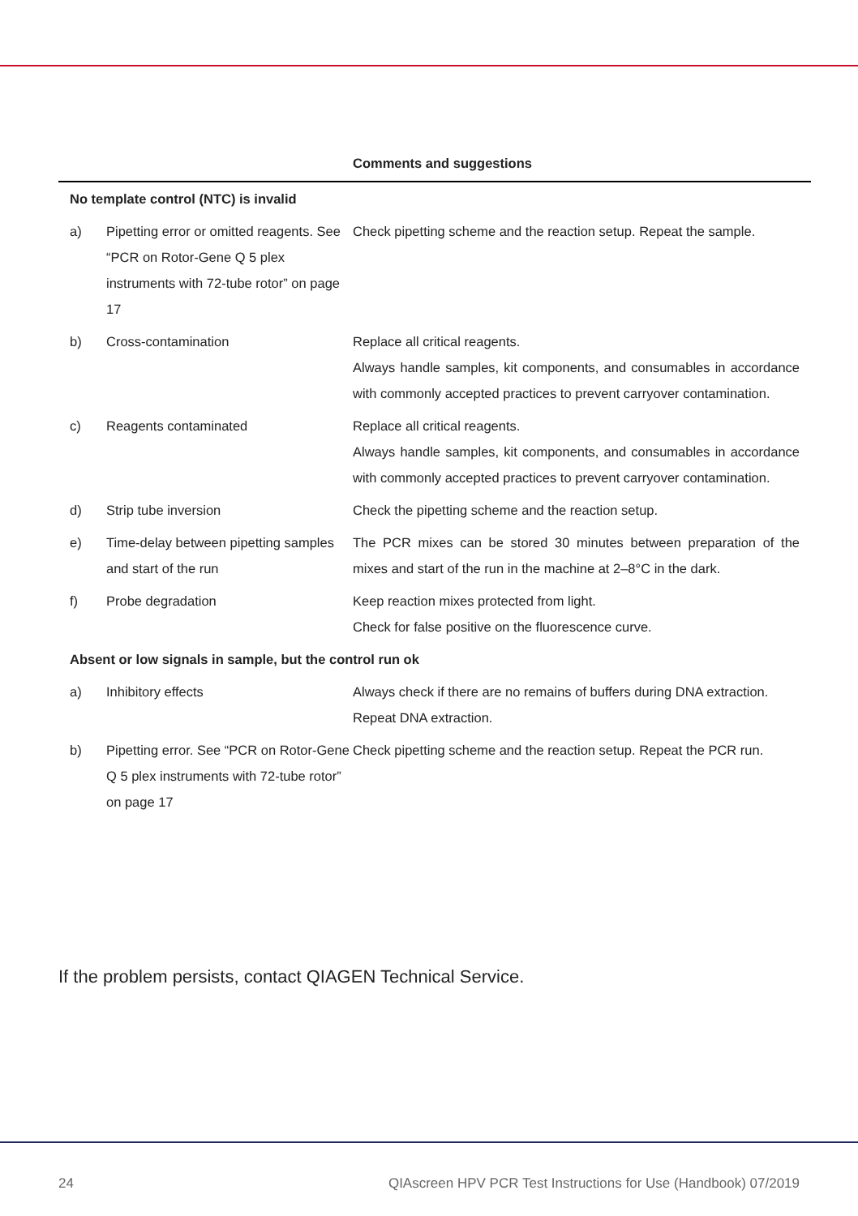| Comments and suggestions | | |
| --- | --- | --- |
| No template control (NTC) is invalid | | |
| a) | Pipetting error or omitted reagents. See “PCR on Rotor-Gene Q 5 plex instruments with 72-tube rotor” on page 17 | Check pipetting scheme and the reaction setup. Repeat the sample. |
| b) | Cross-contamination | Replace all critical reagents. Always handle samples, kit components, and consumables in accordance with commonly accepted practices to prevent carryover contamination. |
| c) | Reagents contaminated | Replace all critical reagents. Always handle samples, kit components, and consumables in accordance with commonly accepted practices to prevent carryover contamination. |
| d) | Strip tube inversion | Check the pipetting scheme and the reaction setup. |
| e) | Time-delay between pipetting samples and start of the run | The PCR mixes can be stored 30 minutes between preparation of the mixes and start of the run in the machine at 2–8°C in the dark. |
| f) | Probe degradation | Keep reaction mixes protected from light. Check for false positive on the fluorescence curve. |
| Absent or low signals in sample, but the control run ok | | |
| a) | Inhibitory effects | Always check if there are no remains of buffers during DNA extraction. Repeat DNA extraction. |
| b) | Pipetting error. See “PCR on Rotor-Gene Q 5 plex instruments with 72-tube rotor” on page 17 | Check pipetting scheme and the reaction setup. Repeat the PCR run. |
If the problem persists, contact QIAGEN Technical Service.
24 QIAscreen HPV PCR Test Instructions for Use (Handbook) 07/2019